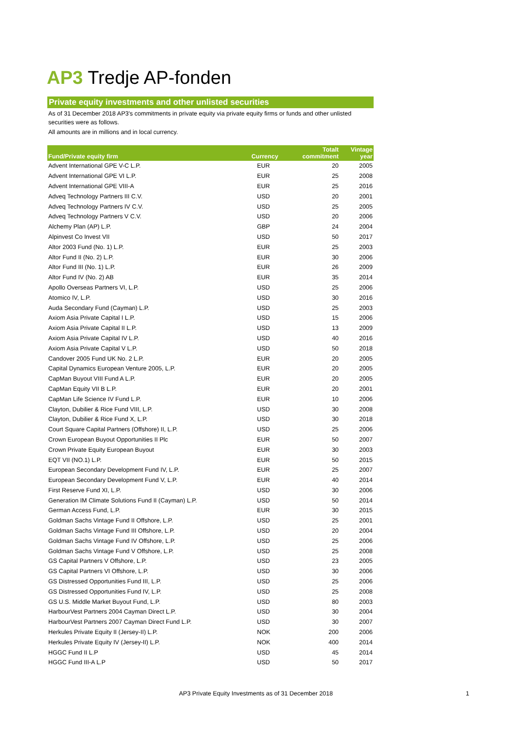AP3 Tredje AP-fonden
Private equity investments and other unlisted securities
As of 31 December 2018 AP3's commitments in private equity via private equity firms or funds and other unlisted securities were as follows.
All amounts are in millions and in local currency.
| Fund/Private equity firm | Currency | Totalt commitment | Vintage year |
| --- | --- | --- | --- |
| Advent International GPE V-C L.P. | EUR | 20 | 2005 |
| Advent International GPE VI L.P. | EUR | 25 | 2008 |
| Advent International GPE VIII-A | EUR | 25 | 2016 |
| Adveq Technology Partners III C.V. | USD | 20 | 2001 |
| Adveq Technology Partners IV C.V. | USD | 25 | 2005 |
| Adveq Technology Partners V C.V. | USD | 20 | 2006 |
| Alchemy Plan (AP) L.P. | GBP | 24 | 2004 |
| Alpinvest Co Invest VII | USD | 50 | 2017 |
| Altor 2003 Fund (No. 1) L.P. | EUR | 25 | 2003 |
| Altor Fund II (No. 2) L.P. | EUR | 30 | 2006 |
| Altor Fund III (No. 1) L.P. | EUR | 26 | 2009 |
| Altor Fund IV (No. 2) AB | EUR | 35 | 2014 |
| Apollo Overseas Partners VI, L.P. | USD | 25 | 2006 |
| Atomico IV, L.P. | USD | 30 | 2016 |
| Auda Secondary Fund (Cayman) L.P. | USD | 25 | 2003 |
| Axiom Asia Private Capital I L.P. | USD | 15 | 2006 |
| Axiom Asia Private Capital II L.P. | USD | 13 | 2009 |
| Axiom Asia Private Capital IV L.P. | USD | 40 | 2016 |
| Axiom Asia Private Capital V L.P. | USD | 50 | 2018 |
| Candover 2005 Fund UK No. 2 L.P. | EUR | 20 | 2005 |
| Capital Dynamics European Venture 2005, L.P. | EUR | 20 | 2005 |
| CapMan Buyout VIII Fund A L.P. | EUR | 20 | 2005 |
| CapMan Equity VII B L.P. | EUR | 20 | 2001 |
| CapMan Life Science IV Fund L.P. | EUR | 10 | 2006 |
| Clayton, Dubilier & Rice Fund VIII, L.P. | USD | 30 | 2008 |
| Clayton, Dubilier & Rice Fund X, L.P. | USD | 30 | 2018 |
| Court Square Capital Partners (Offshore) II, L.P. | USD | 25 | 2006 |
| Crown European Buyout Opportunities II Plc | EUR | 50 | 2007 |
| Crown Private Equity European Buyout | EUR | 30 | 2003 |
| EQT VII (NO.1) L.P. | EUR | 50 | 2015 |
| European Secondary Development Fund IV, L.P. | EUR | 25 | 2007 |
| European Secondary Development Fund V, L.P. | EUR | 40 | 2014 |
| First Reserve Fund XI, L.P. | USD | 30 | 2006 |
| Generation IM Climate Solutions Fund II (Cayman) L.P. | USD | 50 | 2014 |
| German Access Fund, L.P. | EUR | 30 | 2015 |
| Goldman Sachs Vintage Fund II Offshore, L.P. | USD | 25 | 2001 |
| Goldman Sachs Vintage Fund III Offshore, L.P. | USD | 20 | 2004 |
| Goldman Sachs Vintage Fund IV Offshore, L.P. | USD | 25 | 2006 |
| Goldman Sachs Vintage Fund V Offshore, L.P. | USD | 25 | 2008 |
| GS Capital Partners V Offshore, L.P. | USD | 23 | 2005 |
| GS Capital Partners VI Offshore, L.P. | USD | 30 | 2006 |
| GS Distressed Opportunities Fund III, L.P. | USD | 25 | 2006 |
| GS Distressed Opportunities Fund IV, L.P. | USD | 25 | 2008 |
| GS U.S. Middle Market Buyout Fund, L.P. | USD | 80 | 2003 |
| HarbourVest Partners 2004 Cayman Direct L.P. | USD | 30 | 2004 |
| HarbourVest Partners 2007 Cayman Direct Fund L.P. | USD | 30 | 2007 |
| Herkules Private Equity II (Jersey-II) L.P. | NOK | 200 | 2006 |
| Herkules Private Equity IV (Jersey-II) L.P. | NOK | 400 | 2014 |
| HGGC Fund II L.P | USD | 45 | 2014 |
| HGGC Fund III-A L.P | USD | 50 | 2017 |
AP3 Private Equity Investments as of 31 December 2018
1